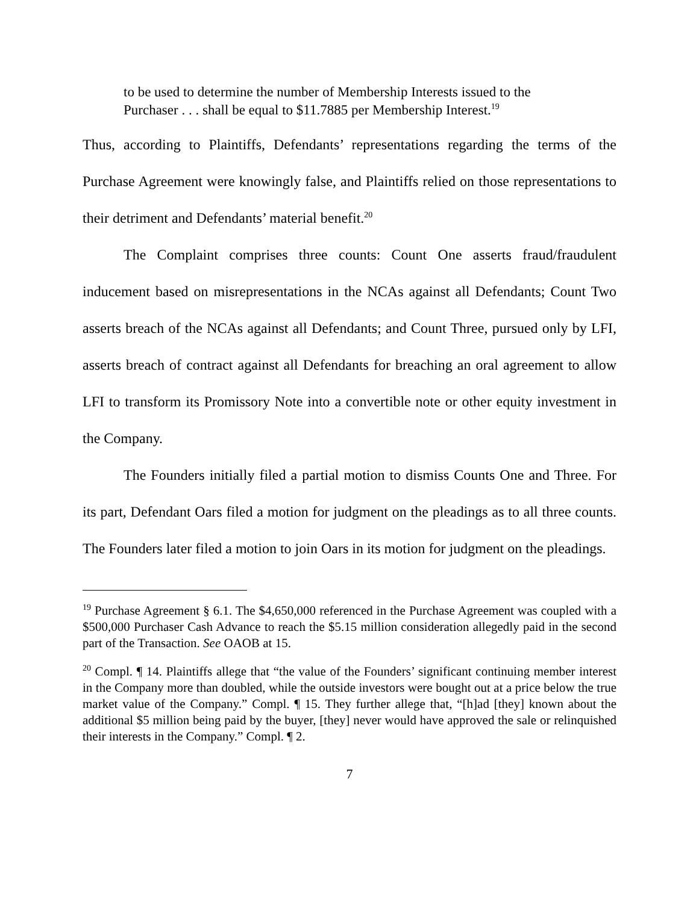to be used to determine the number of Membership Interests issued to the Purchaser . . . shall be equal to $11.7885 per Membership Interest.<sup>19</sup>
Thus, according to Plaintiffs, Defendants’ representations regarding the terms of the Purchase Agreement were knowingly false, and Plaintiffs relied on those representations to their detriment and Defendants’ material benefit.<sup>20</sup>
The Complaint comprises three counts: Count One asserts fraud/fraudulent inducement based on misrepresentations in the NCAs against all Defendants; Count Two asserts breach of the NCAs against all Defendants; and Count Three, pursued only by LFI, asserts breach of contract against all Defendants for breaching an oral agreement to allow LFI to transform its Promissory Note into a convertible note or other equity investment in the Company.
The Founders initially filed a partial motion to dismiss Counts One and Three. For its part, Defendant Oars filed a motion for judgment on the pleadings as to all three counts. The Founders later filed a motion to join Oars in its motion for judgment on the pleadings.
<sup>19</sup> Purchase Agreement § 6.1. The $4,650,000 referenced in the Purchase Agreement was coupled with a $500,000 Purchaser Cash Advance to reach the $5.15 million consideration allegedly paid in the second part of the Transaction. See OAOB at 15.
<sup>20</sup> Compl. ¶ 14. Plaintiffs allege that “the value of the Founders’ significant continuing member interest in the Company more than doubled, while the outside investors were bought out at a price below the true market value of the Company.” Compl. ¶ 15. They further allege that, “[h]ad [they] known about the additional $5 million being paid by the buyer, [they] never would have approved the sale or relinquished their interests in the Company.” Compl. ¶ 2.
7